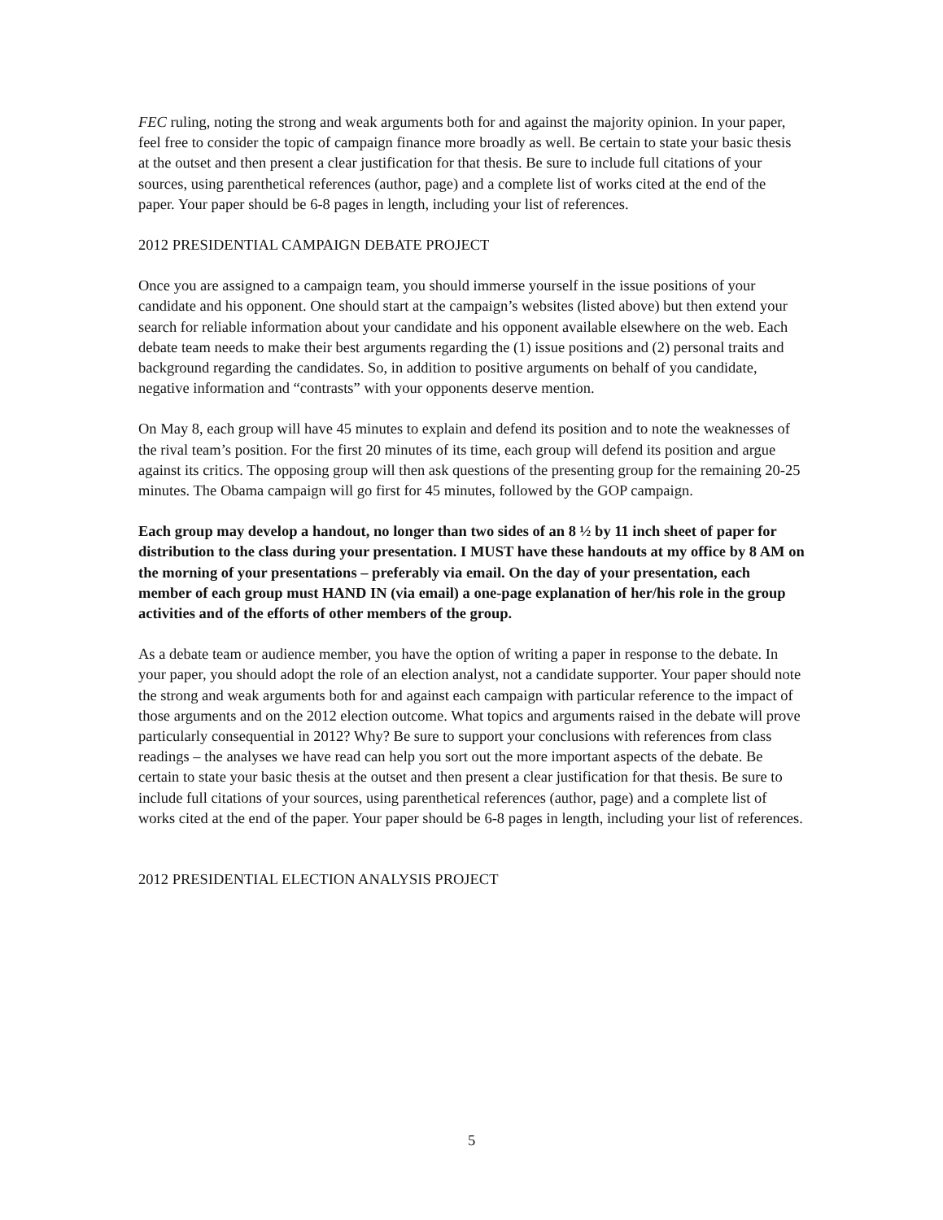FEC ruling, noting the strong and weak arguments both for and against the majority opinion. In your paper, feel free to consider the topic of campaign finance more broadly as well. Be certain to state your basic thesis at the outset and then present a clear justification for that thesis. Be sure to include full citations of your sources, using parenthetical references (author, page) and a complete list of works cited at the end of the paper. Your paper should be 6-8 pages in length, including your list of references.
2012 PRESIDENTIAL CAMPAIGN DEBATE PROJECT
Once you are assigned to a campaign team, you should immerse yourself in the issue positions of your candidate and his opponent. One should start at the campaign’s websites (listed above) but then extend your search for reliable information about your candidate and his opponent available elsewhere on the web. Each debate team needs to make their best arguments regarding the (1) issue positions and (2) personal traits and background regarding the candidates. So, in addition to positive arguments on behalf of you candidate, negative information and “contrasts” with your opponents deserve mention.
On May 8, each group will have 45 minutes to explain and defend its position and to note the weaknesses of the rival team’s position. For the first 20 minutes of its time, each group will defend its position and argue against its critics. The opposing group will then ask questions of the presenting group for the remaining 20-25 minutes. The Obama campaign will go first for 45 minutes, followed by the GOP campaign.
Each group may develop a handout, no longer than two sides of an 8 ½ by 11 inch sheet of paper for distribution to the class during your presentation. I MUST have these handouts at my office by 8 AM on the morning of your presentations – preferably via email. On the day of your presentation, each member of each group must HAND IN (via email) a one-page explanation of her/his role in the group activities and of the efforts of other members of the group.
As a debate team or audience member, you have the option of writing a paper in response to the debate. In your paper, you should adopt the role of an election analyst, not a candidate supporter. Your paper should note the strong and weak arguments both for and against each campaign with particular reference to the impact of those arguments and on the 2012 election outcome. What topics and arguments raised in the debate will prove particularly consequential in 2012? Why? Be sure to support your conclusions with references from class readings – the analyses we have read can help you sort out the more important aspects of the debate. Be certain to state your basic thesis at the outset and then present a clear justification for that thesis. Be sure to include full citations of your sources, using parenthetical references (author, page) and a complete list of works cited at the end of the paper. Your paper should be 6-8 pages in length, including your list of references.
2012 PRESIDENTIAL ELECTION ANALYSIS PROJECT
5